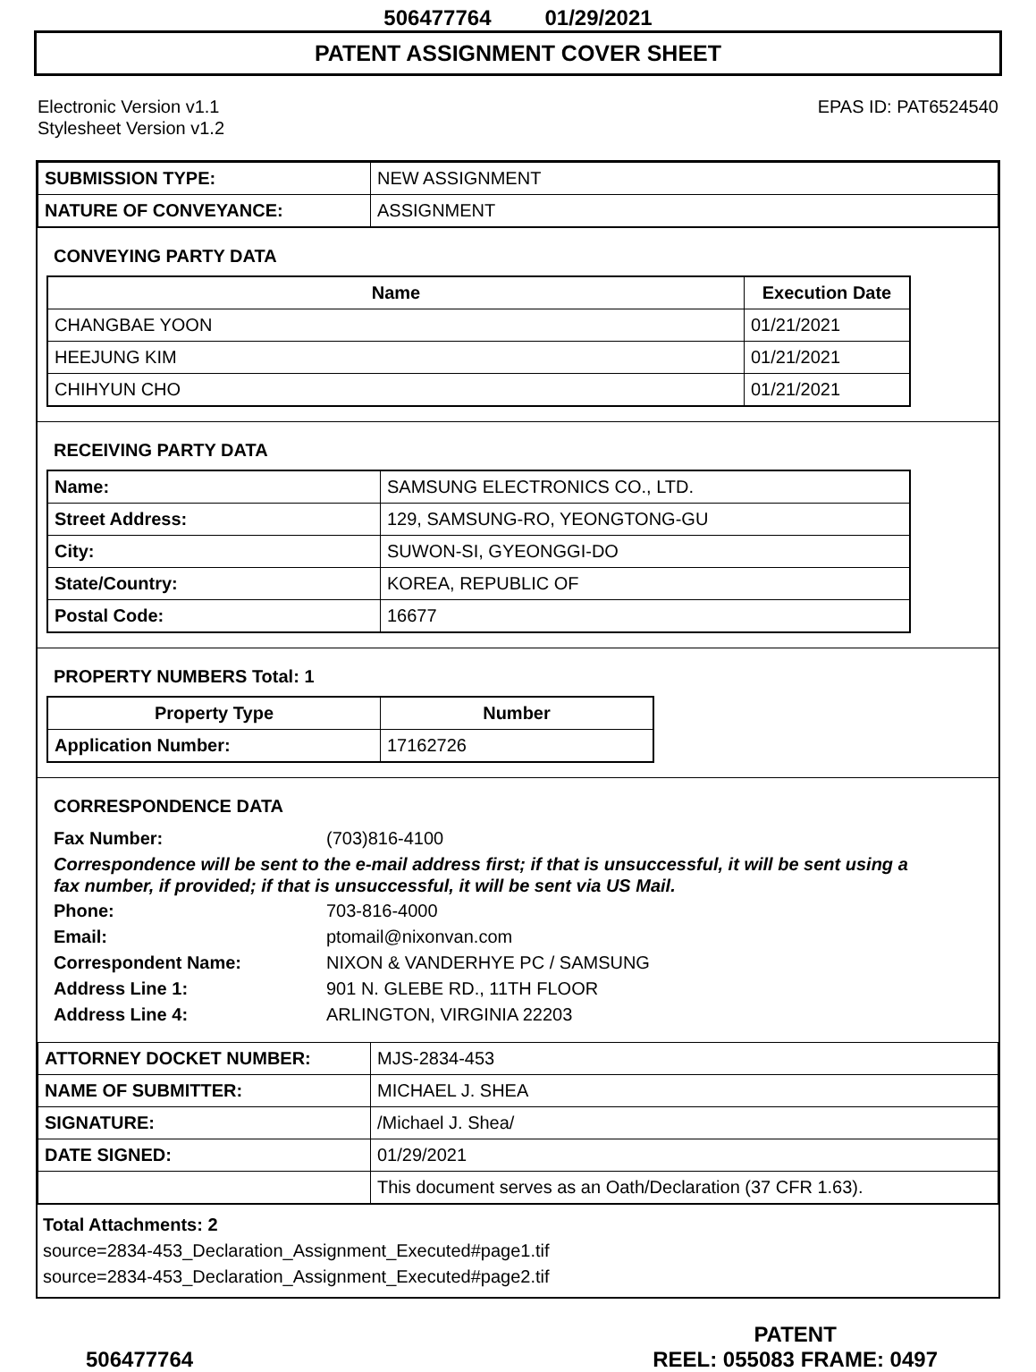506477764 01/29/2021
PATENT ASSIGNMENT COVER SHEET
Electronic Version v1.1
Stylesheet Version v1.2
EPAS ID: PAT6524540
| SUBMISSION TYPE: | NEW ASSIGNMENT |
| NATURE OF CONVEYANCE: | ASSIGNMENT |
CONVEYING PARTY DATA
| Name | Execution Date |
| --- | --- |
| CHANGBAE YOON | 01/21/2021 |
| HEEJUNG KIM | 01/21/2021 |
| CHIHYUN CHO | 01/21/2021 |
RECEIVING PARTY DATA
| Name: | SAMSUNG ELECTRONICS CO., LTD. |
| Street Address: | 129, SAMSUNG-RO, YEONGTONG-GU |
| City: | SUWON-SI, GYEONGGI-DO |
| State/Country: | KOREA, REPUBLIC OF |
| Postal Code: | 16677 |
PROPERTY NUMBERS Total: 1
| Property Type | Number |
| --- | --- |
| Application Number: | 17162726 |
CORRESPONDENCE DATA
Fax Number: (703)816-4100
Correspondence will be sent to the e-mail address first; if that is unsuccessful, it will be sent using a fax number, if provided; if that is unsuccessful, it will be sent via US Mail.
Phone: 703-816-4000
Email: ptomail@nixonvan.com
Correspondent Name: NIXON & VANDERHYE PC / SAMSUNG
Address Line 1: 901 N. GLEBE RD., 11TH FLOOR
Address Line 4: ARLINGTON, VIRGINIA 22203
| ATTORNEY DOCKET NUMBER: | MJS-2834-453 |
| NAME OF SUBMITTER: | MICHAEL J. SHEA |
| SIGNATURE: | /Michael J. Shea/ |
| DATE SIGNED: | 01/29/2021 |
| | This document serves as an Oath/Declaration (37 CFR 1.63). |
Total Attachments: 2
source=2834-453_Declaration_Assignment_Executed#page1.tif
source=2834-453_Declaration_Assignment_Executed#page2.tif
506477764
PATENT
REEL: 055083 FRAME: 0497